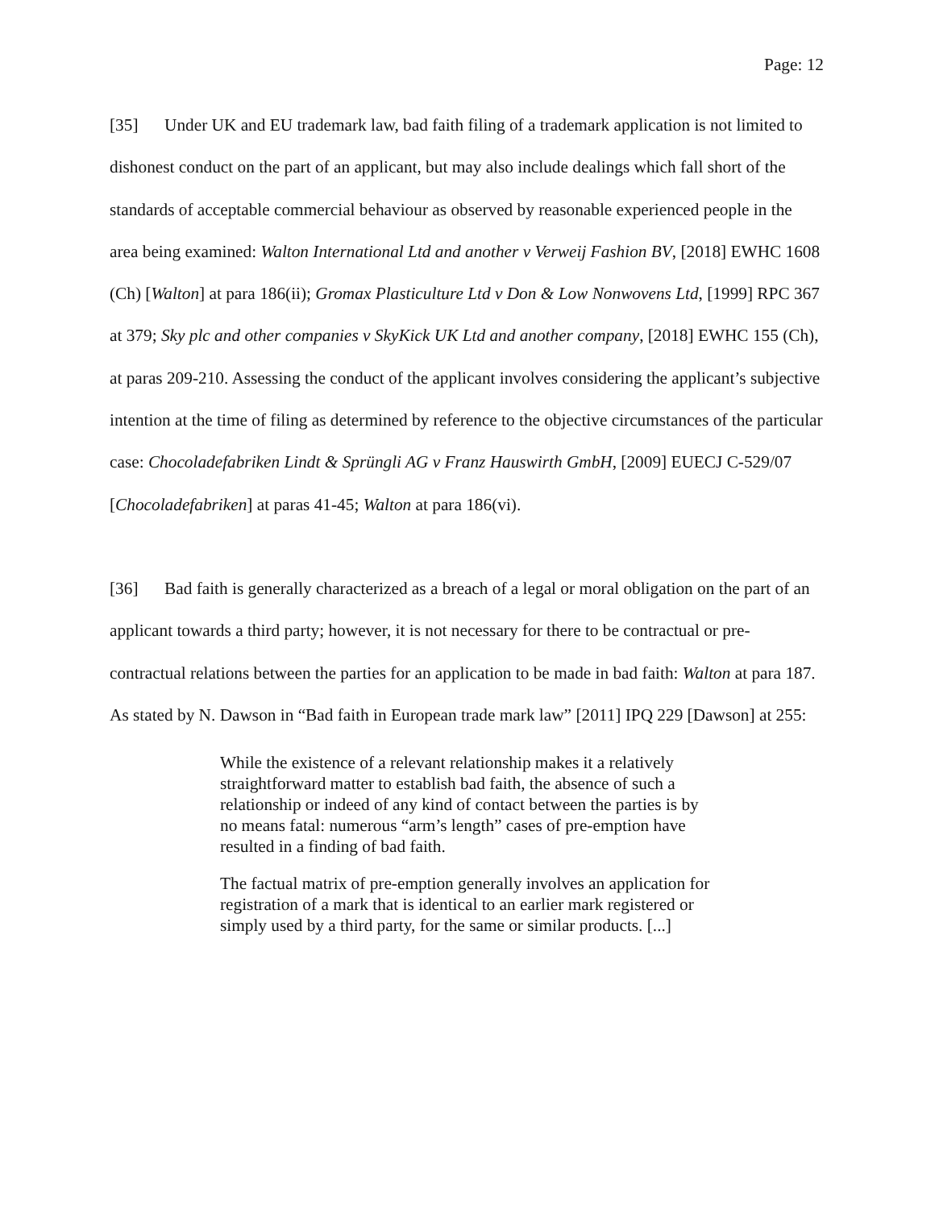Page: 12
[35] Under UK and EU trademark law, bad faith filing of a trademark application is not limited to dishonest conduct on the part of an applicant, but may also include dealings which fall short of the standards of acceptable commercial behaviour as observed by reasonable experienced people in the area being examined: Walton International Ltd and another v Verweij Fashion BV, [2018] EWHC 1608 (Ch) [Walton] at para 186(ii); Gromax Plasticulture Ltd v Don & Low Nonwovens Ltd, [1999] RPC 367 at 379; Sky plc and other companies v SkyKick UK Ltd and another company, [2018] EWHC 155 (Ch), at paras 209-210. Assessing the conduct of the applicant involves considering the applicant’s subjective intention at the time of filing as determined by reference to the objective circumstances of the particular case: Chocoladefabriken Lindt & Sprüngli AG v Franz Hauswirth GmbH, [2009] EUECJ C-529/07 [Chocoladefabriken] at paras 41-45; Walton at para 186(vi).
[36] Bad faith is generally characterized as a breach of a legal or moral obligation on the part of an applicant towards a third party; however, it is not necessary for there to be contractual or pre-contractual relations between the parties for an application to be made in bad faith: Walton at para 187. As stated by N. Dawson in “Bad faith in European trade mark law” [2011] IPQ 229 [Dawson] at 255:
While the existence of a relevant relationship makes it a relatively straightforward matter to establish bad faith, the absence of such a relationship or indeed of any kind of contact between the parties is by no means fatal: numerous “arm’s length” cases of pre-emption have resulted in a finding of bad faith.
The factual matrix of pre-emption generally involves an application for registration of a mark that is identical to an earlier mark registered or simply used by a third party, for the same or similar products. [...]